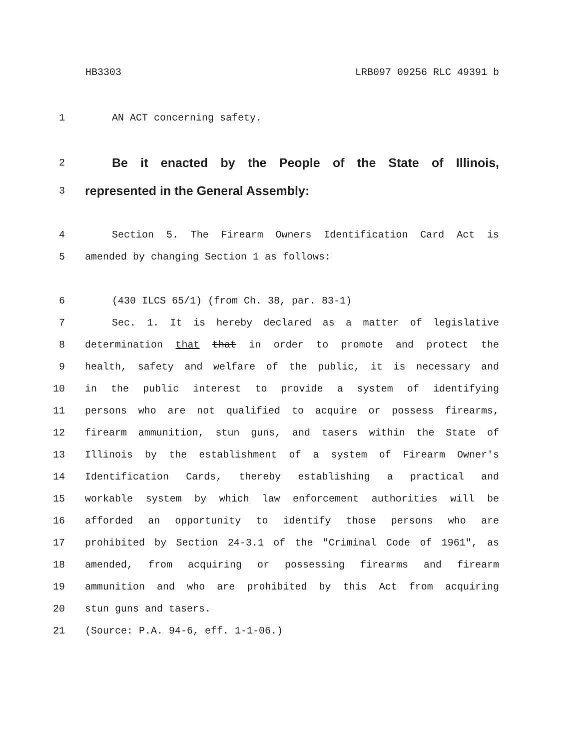HB3303 LRB097 09256 RLC 49391 b
1 AN ACT concerning safety.
2 Be it enacted by the People of the State of Illinois,
3 represented in the General Assembly:
4 Section 5. The Firearm Owners Identification Card Act is
5 amended by changing Section 1 as follows:
6 (430 ILCS 65/1) (from Ch. 38, par. 83-1)
7 Sec. 1. It is hereby declared as a matter of legislative
8 determination that that in order to promote and protect the
9 health, safety and welfare of the public, it is necessary and
10 in the public interest to provide a system of identifying
11 persons who are not qualified to acquire or possess firearms,
12 firearm ammunition, stun guns, and tasers within the State of
13 Illinois by the establishment of a system of Firearm Owner's
14 Identification Cards, thereby establishing a practical and
15 workable system by which law enforcement authorities will be
16 afforded an opportunity to identify those persons who are
17 prohibited by Section 24-3.1 of the "Criminal Code of 1961", as
18 amended, from acquiring or possessing firearms and firearm
19 ammunition and who are prohibited by this Act from acquiring
20 stun guns and tasers.
21 (Source: P.A. 94-6, eff. 1-1-06.)